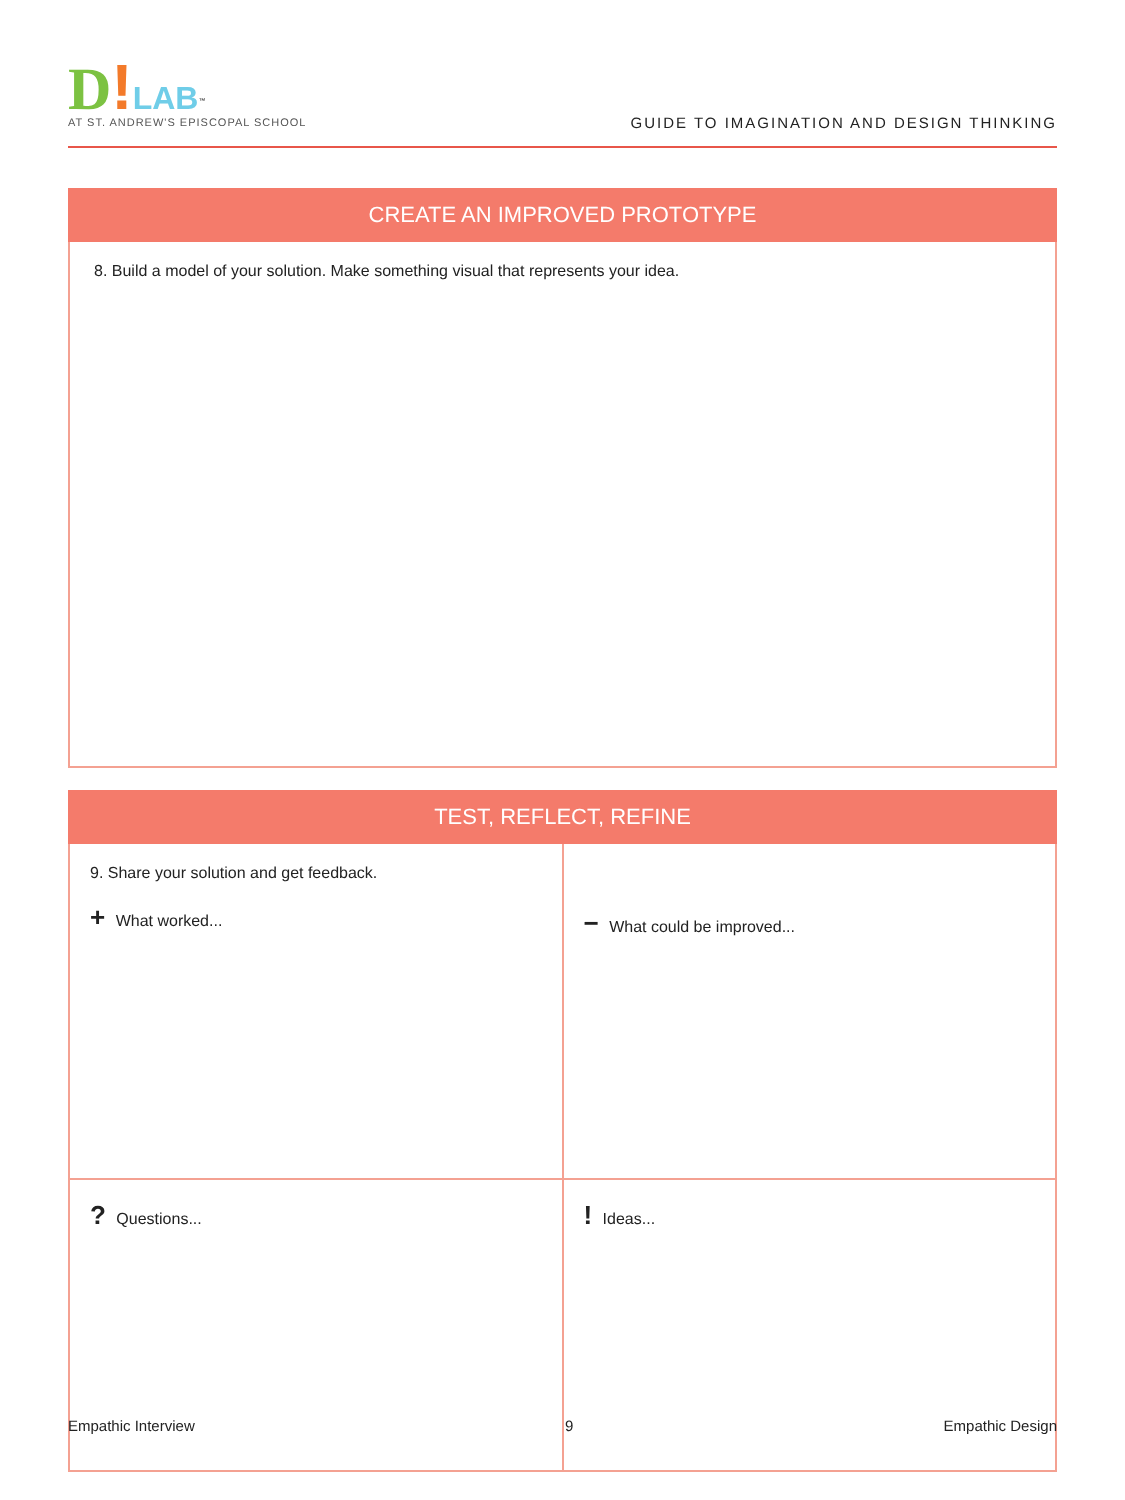D!LAB<sup>™</sup>
AT ST. ANDREW'S EPISCOPAL SCHOOL
GUIDE TO IMAGINATION AND DESIGN THINKING
CREATE AN IMPROVED PROTOTYPE
8. Build a model of your solution. Make something visual that represents your idea.
TEST, REFLECT, REFINE
| 9. Share your solution and get feedback. + What worked... | − What could be improved... |
| ? Questions... | ! Ideas... |
Empathic Interview 9 Empathic Design